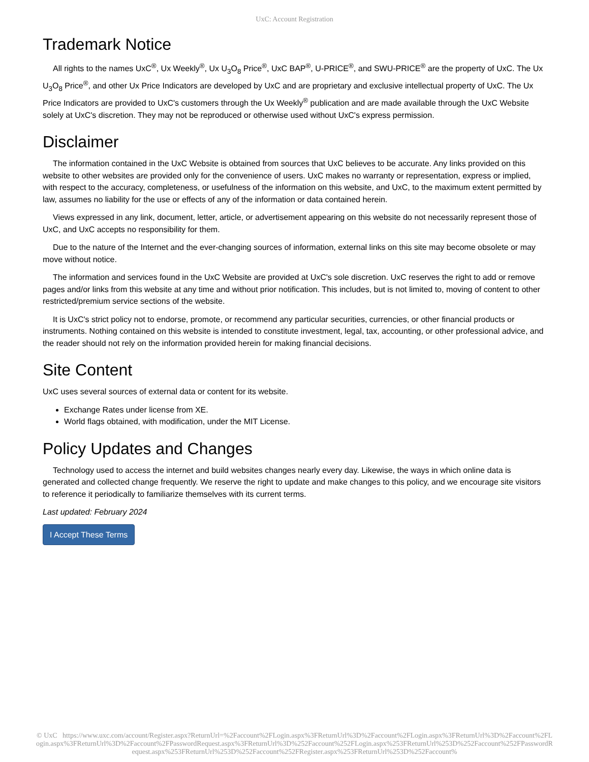UxC: Account Registration
Trademark Notice
All rights to the names UxC<sup>®</sup>, Ux Weekly<sup>®</sup>, Ux U<sub>3</sub>O<sub>8</sub> Price<sup>®</sup>, UxC BAP<sup>®</sup>, U-PRICE<sup>®</sup>, and SWU-PRICE<sup>®</sup> are the property of UxC. The Ux U<sub>3</sub>O<sub>8</sub> Price<sup>®</sup>, and other Ux Price Indicators are developed by UxC and are proprietary and exclusive intellectual property of UxC. The Ux Price Indicators are provided to UxC's customers through the Ux Weekly<sup>®</sup> publication and are made available through the UxC Website solely at UxC's discretion. They may not be reproduced or otherwise used without UxC's express permission.
Disclaimer
The information contained in the UxC Website is obtained from sources that UxC believes to be accurate. Any links provided on this website to other websites are provided only for the convenience of users. UxC makes no warranty or representation, express or implied, with respect to the accuracy, completeness, or usefulness of the information on this website, and UxC, to the maximum extent permitted by law, assumes no liability for the use or effects of any of the information or data contained herein.
Views expressed in any link, document, letter, article, or advertisement appearing on this website do not necessarily represent those of UxC, and UxC accepts no responsibility for them.
Due to the nature of the Internet and the ever-changing sources of information, external links on this site may become obsolete or may move without notice.
The information and services found in the UxC Website are provided at UxC's sole discretion. UxC reserves the right to add or remove pages and/or links from this website at any time and without prior notification. This includes, but is not limited to, moving of content to other restricted/premium service sections of the website.
It is UxC's strict policy not to endorse, promote, or recommend any particular securities, currencies, or other financial products or instruments. Nothing contained on this website is intended to constitute investment, legal, tax, accounting, or other professional advice, and the reader should not rely on the information provided herein for making financial decisions.
Site Content
UxC uses several sources of external data or content for its website.
Exchange Rates under license from XE.
World flags obtained, with modification, under the MIT License.
Policy Updates and Changes
Technology used to access the internet and build websites changes nearly every day. Likewise, the ways in which online data is generated and collected change frequently. We reserve the right to update and make changes to this policy, and we encourage site visitors to reference it periodically to familiarize themselves with its current terms.
Last updated: February 2024
I Accept These Terms
© UxC https://www.uxc.com/account/Register.aspx?ReturnUrl=%2Faccount%2FLogin.aspx%3FReturnUrl%3D%2Faccount%2FLogin.aspx%3FReturnUrl%3D%2Faccount%2FLogin.aspx%3FReturnUrl%3D%2Faccount%2FPasswordRequest.aspx%3FReturnUrl%3D%252Faccount%252FLogin.aspx%253FReturnUrl%253D%252Faccount%252FPasswordRequest.aspx%253FReturnUrl%253D%252Faccount%252FRegister.aspx%253FReturnUrl%253D%252Faccount%